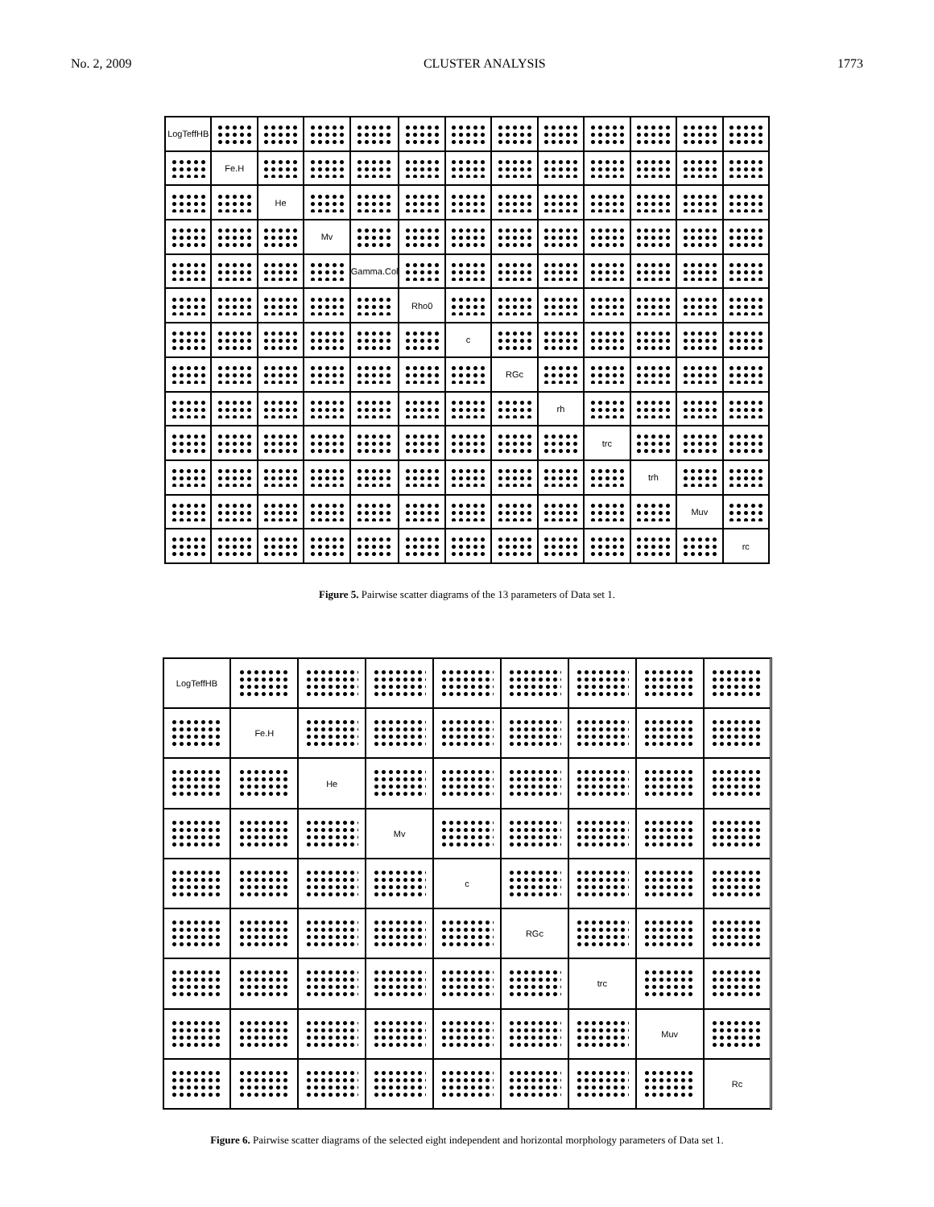No. 2, 2009 CLUSTER ANALYSIS 1773
LogTeffHB
Fe.H
He
Mv
Gamma.Col
Rho0
c
RGc
rh
trc
trh
Muv
rc
Figure 5. Pairwise scatter diagrams of the 13 parameters of Data set 1.
LogTeffHB
Fe.H
He
Mv
c
RGc
trc
Muv
Rc
Figure 6. Pairwise scatter diagrams of the selected eight independent and horizontal morphology parameters of Data set 1.